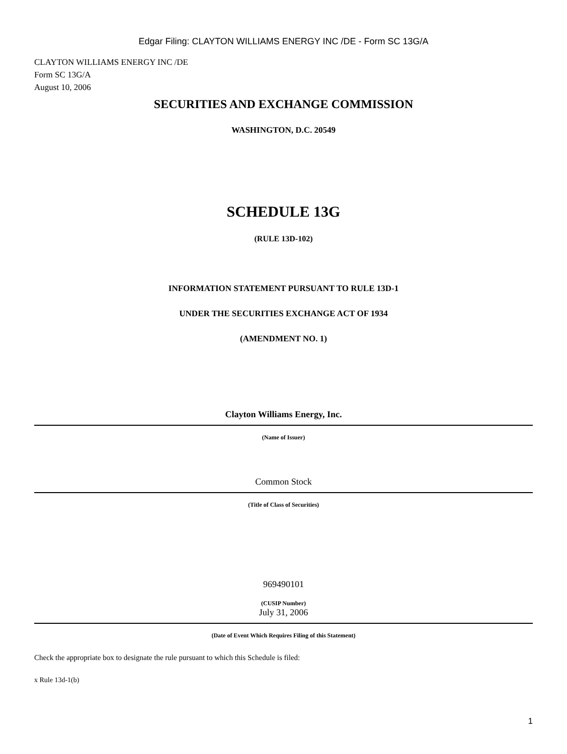Edgar Filing: CLAYTON WILLIAMS ENERGY INC /DE - Form SC 13G/A
CLAYTON WILLIAMS ENERGY INC /DE
Form SC 13G/A
August 10, 2006
SECURITIES AND EXCHANGE COMMISSION
WASHINGTON, D.C. 20549
SCHEDULE 13G
(RULE 13D-102)
INFORMATION STATEMENT PURSUANT TO RULE 13D-1
UNDER THE SECURITIES EXCHANGE ACT OF 1934
(AMENDMENT NO. 1)
Clayton Williams Energy, Inc.
(Name of Issuer)
Common Stock
(Title of Class of Securities)
969490101
(CUSIP Number)
July 31, 2006
(Date of Event Which Requires Filing of this Statement)
Check the appropriate box to designate the rule pursuant to which this Schedule is filed:
x Rule 13d-1(b)
1